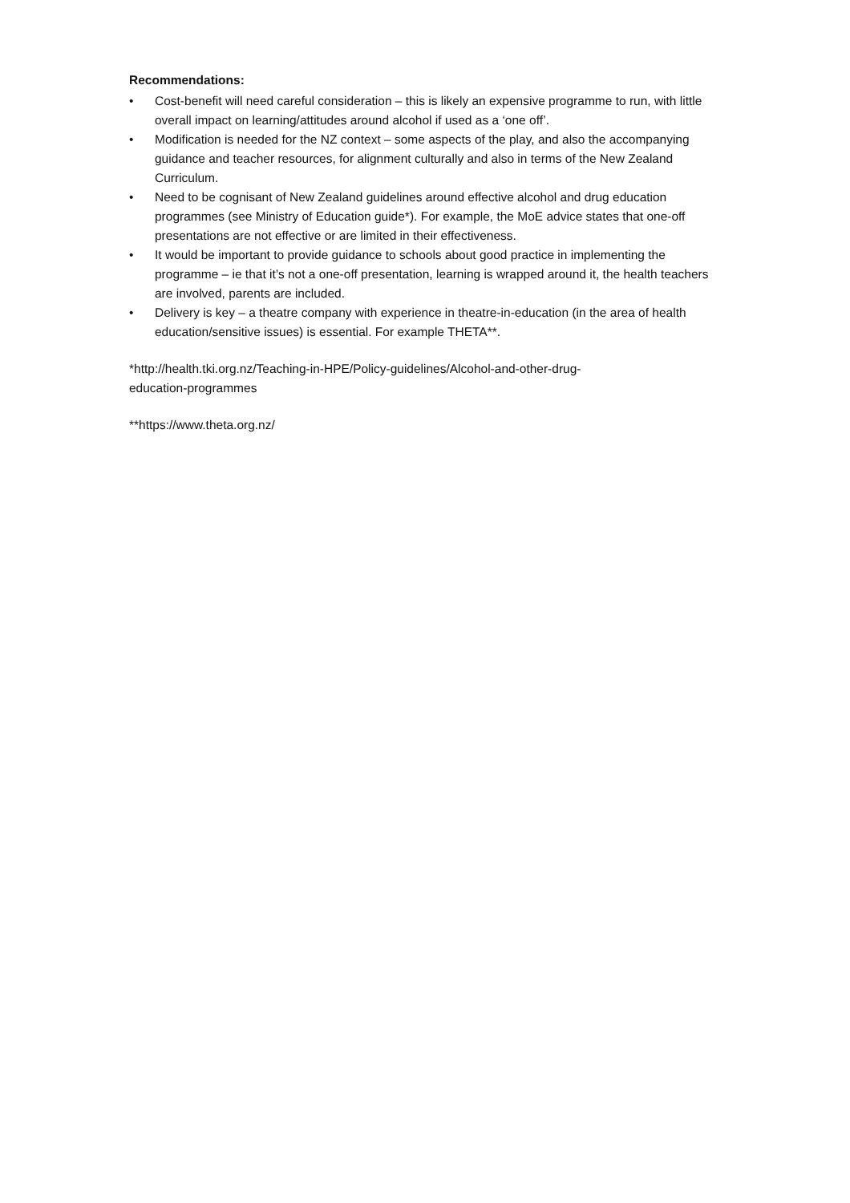Recommendations:
• Cost-benefit will need careful consideration – this is likely an expensive programme to run, with little overall impact on learning/attitudes around alcohol if used as a ‘one off’.
• Modification is needed for the NZ context – some aspects of the play, and also the accompanying guidance and teacher resources, for alignment culturally and also in terms of the New Zealand Curriculum.
• Need to be cognisant of New Zealand guidelines around effective alcohol and drug education programmes (see Ministry of Education guide*). For example, the MoE advice states that one-off presentations are not effective or are limited in their effectiveness.
• It would be important to provide guidance to schools about good practice in implementing the programme – ie that it’s not a one-off presentation, learning is wrapped around it, the health teachers are involved, parents are included.
• Delivery is key – a theatre company with experience in theatre-in-education (in the area of health education/sensitive issues) is essential. For example THETA**.
*http://health.tki.org.nz/Teaching-in-HPE/Policy-guidelines/Alcohol-and-other-drug-
education-programmes
**https://www.theta.org.nz/